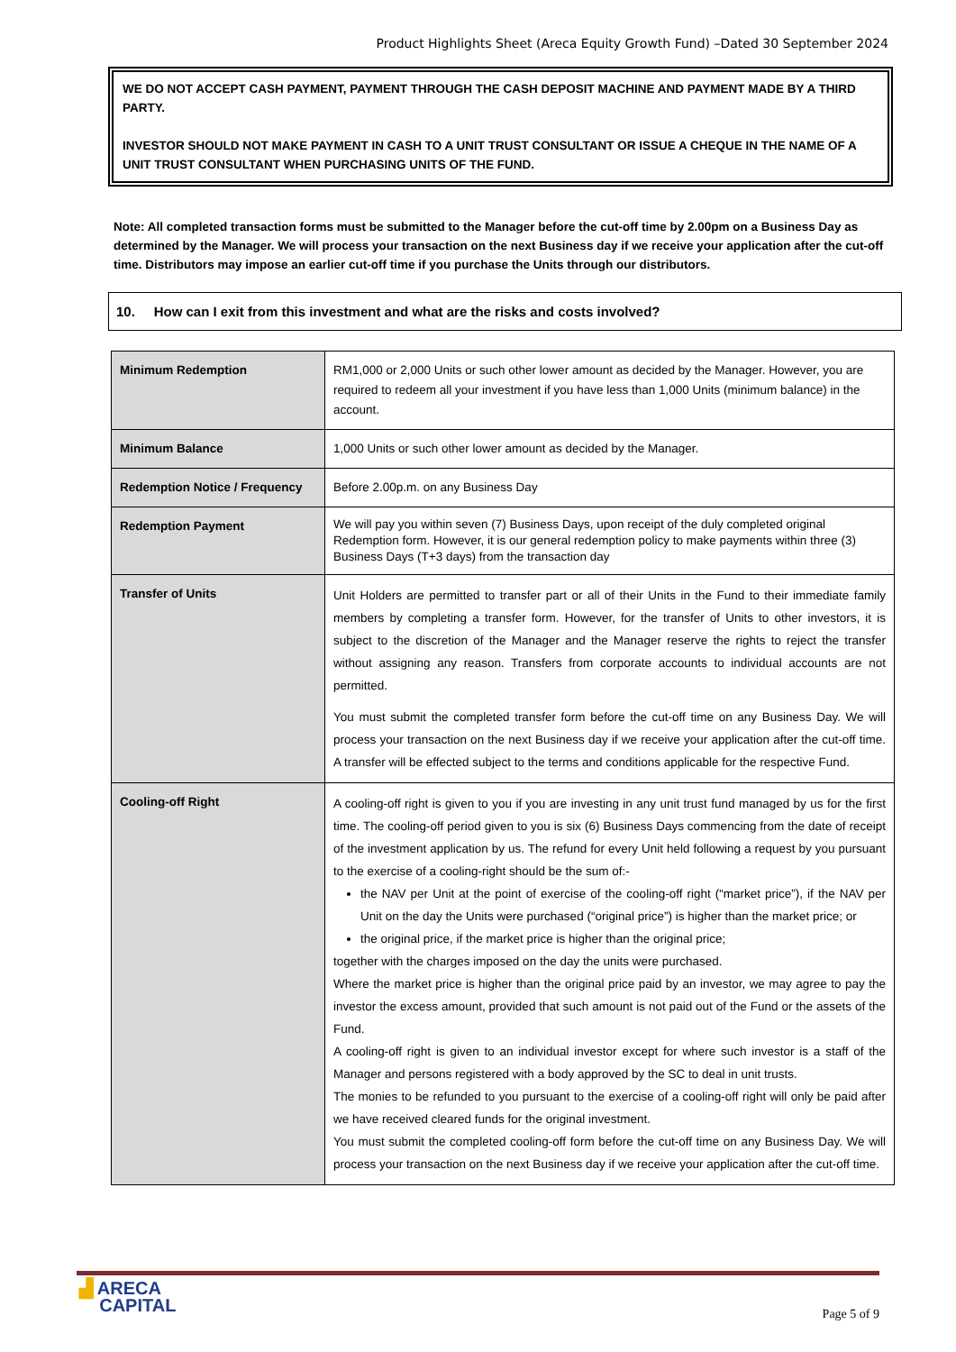Product Highlights Sheet (Areca Equity Growth Fund) –Dated 30 September 2024
WE DO NOT ACCEPT CASH PAYMENT, PAYMENT THROUGH THE CASH DEPOSIT MACHINE AND PAYMENT MADE BY A THIRD PARTY.
INVESTOR SHOULD NOT MAKE PAYMENT IN CASH TO A UNIT TRUST CONSULTANT OR ISSUE A CHEQUE IN THE NAME OF A UNIT TRUST CONSULTANT WHEN PURCHASING UNITS OF THE FUND.
Note: All completed transaction forms must be submitted to the Manager before the cut-off time by 2.00pm on a Business Day as determined by the Manager. We will process your transaction on the next Business day if we receive your application after the cut-off time. Distributors may impose an earlier cut-off time if you purchase the Units through our distributors.
10. How can I exit from this investment and what are the risks and costs involved?
| Minimum Redemption | RM1,000 or 2,000 Units or such other lower amount as decided by the Manager. However, you are required to redeem all your investment if you have less than 1,000 Units (minimum balance) in the account. |
| Minimum Balance | 1,000 Units or such other lower amount as decided by the Manager. |
| Redemption Notice / Frequency | Before 2.00p.m. on any Business Day |
| Redemption Payment | We will pay you within seven (7) Business Days, upon receipt of the duly completed original Redemption form. However, it is our general redemption policy to make payments within three (3) Business Days (T+3 days) from the transaction day |
| Transfer of Units | Unit Holders are permitted to transfer part or all of their Units in the Fund to their immediate family members by completing a transfer form. However, for the transfer of Units to other investors, it is subject to the discretion of the Manager and the Manager reserve the rights to reject the transfer without assigning any reason. Transfers from corporate accounts to individual accounts are not permitted. You must submit the completed transfer form before the cut-off time on any Business Day. We will process your transaction on the next Business day if we receive your application after the cut-off time. A transfer will be effected subject to the terms and conditions applicable for the respective Fund. |
| Cooling-off Right | A cooling-off right is given to you if you are investing in any unit trust fund managed by us for the first time. The cooling-off period given to you is six (6) Business Days commencing from the date of receipt of the investment application by us. The refund for every Unit held following a request by you pursuant to the exercise of a cooling-right should be the sum of:- the NAV per Unit at the point of exercise of the cooling-off right (“market price”), if the NAV per Unit on the day the Units were purchased (“original price”) is higher than the market price; or the original price, if the market price is higher than the original price; together with the charges imposed on the day the units were purchased. Where the market price is higher than the original price paid by an investor, we may agree to pay the investor the excess amount, provided that such amount is not paid out of the Fund or the assets of the Fund. A cooling-off right is given to an individual investor except for where such investor is a staff of the Manager and persons registered with a body approved by the SC to deal in unit trusts. The monies to be refunded to you pursuant to the exercise of a cooling-off right will only be paid after we have received cleared funds for the original investment. You must submit the completed cooling-off form before the cut-off time on any Business Day. We will process your transaction on the next Business day if we receive your application after the cut-off time. |
▟ ARECA
CAPITAL
Page 5 of 9